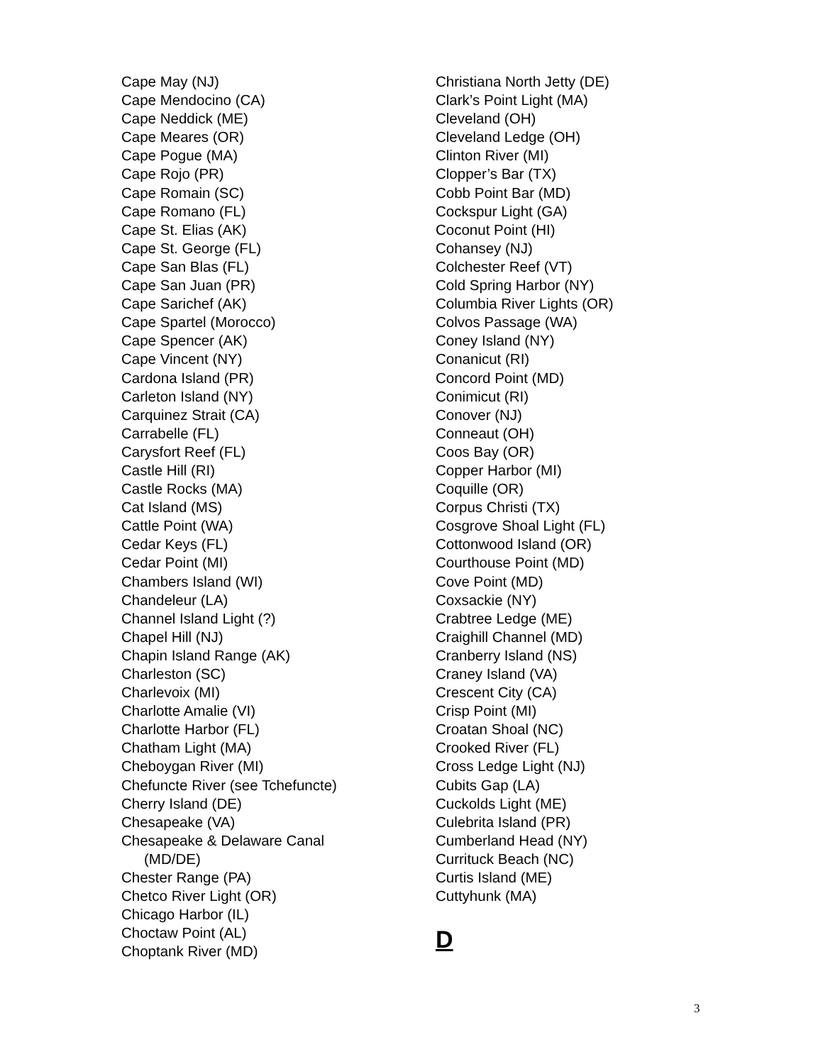Cape May (NJ)
Cape Mendocino (CA)
Cape Neddick (ME)
Cape Meares (OR)
Cape Pogue (MA)
Cape Rojo (PR)
Cape Romain (SC)
Cape Romano (FL)
Cape St. Elias (AK)
Cape St. George (FL)
Cape San Blas (FL)
Cape San Juan (PR)
Cape Sarichef (AK)
Cape Spartel (Morocco)
Cape Spencer (AK)
Cape Vincent (NY)
Cardona Island (PR)
Carleton Island (NY)
Carquinez Strait (CA)
Carrabelle (FL)
Carysfort Reef (FL)
Castle Hill (RI)
Castle Rocks (MA)
Cat Island (MS)
Cattle Point (WA)
Cedar Keys (FL)
Cedar Point (MI)
Chambers Island (WI)
Chandeleur (LA)
Channel Island Light (?)
Chapel Hill (NJ)
Chapin Island Range (AK)
Charleston (SC)
Charlevoix (MI)
Charlotte Amalie (VI)
Charlotte Harbor (FL)
Chatham Light (MA)
Cheboygan River (MI)
Chefuncte River (see Tchefuncte)
Cherry Island (DE)
Chesapeake (VA)
Chesapeake & Delaware Canal
(MD/DE)
Chester Range (PA)
Chetco River Light (OR)
Chicago Harbor (IL)
Choctaw Point (AL)
Choptank River (MD)
Christiana North Jetty (DE)
Clark’s Point Light (MA)
Cleveland (OH)
Cleveland Ledge (OH)
Clinton River (MI)
Clopper’s Bar (TX)
Cobb Point Bar (MD)
Cockspur Light (GA)
Coconut Point (HI)
Cohansey (NJ)
Colchester Reef (VT)
Cold Spring Harbor (NY)
Columbia River Lights (OR)
Colvos Passage (WA)
Coney Island (NY)
Conanicut (RI)
Concord Point (MD)
Conimicut (RI)
Conover (NJ)
Conneaut (OH)
Coos Bay (OR)
Copper Harbor (MI)
Coquille (OR)
Corpus Christi (TX)
Cosgrove Shoal Light (FL)
Cottonwood Island (OR)
Courthouse Point (MD)
Cove Point (MD)
Coxsackie (NY)
Crabtree Ledge (ME)
Craighill Channel (MD)
Cranberry Island (NS)
Craney Island (VA)
Crescent City (CA)
Crisp Point (MI)
Croatan Shoal (NC)
Crooked River (FL)
Cross Ledge Light (NJ)
Cubits Gap (LA)
Cuckolds Light (ME)
Culebrita Island (PR)
Cumberland Head (NY)
Currituck Beach (NC)
Curtis Island (ME)
Cuttyhunk (MA)
D
3